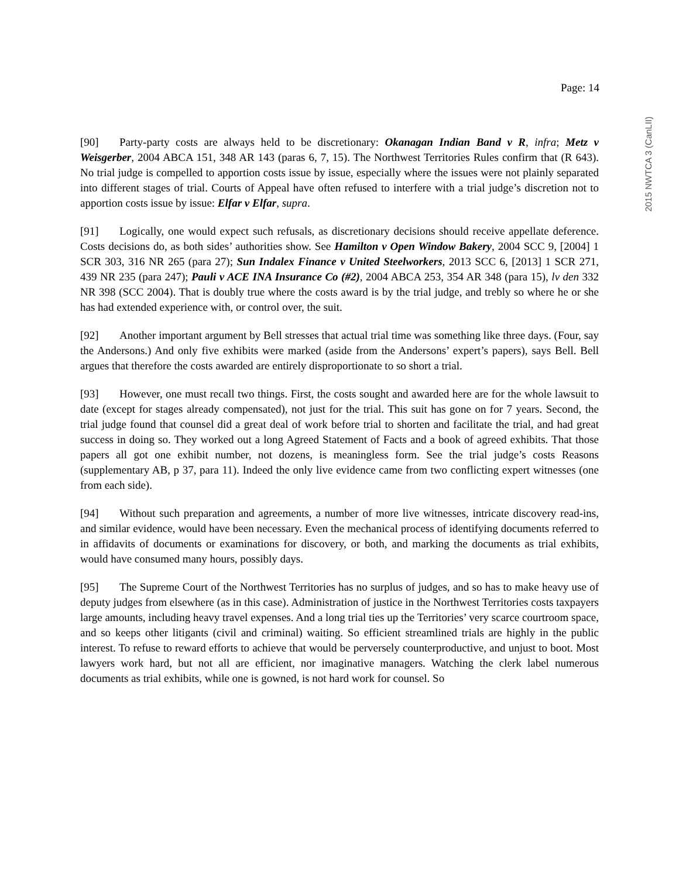Page: 14
2015 NWTCA 3 (CanLII)
[90] Party-party costs are always held to be discretionary: Okanagan Indian Band v R, infra; Metz v Weisgerber, 2004 ABCA 151, 348 AR 143 (paras 6, 7, 15). The Northwest Territories Rules confirm that (R 643). No trial judge is compelled to apportion costs issue by issue, especially where the issues were not plainly separated into different stages of trial. Courts of Appeal have often refused to interfere with a trial judge’s discretion not to apportion costs issue by issue: Elfar v Elfar, supra.
[91] Logically, one would expect such refusals, as discretionary decisions should receive appellate deference. Costs decisions do, as both sides’ authorities show. See Hamilton v Open Window Bakery, 2004 SCC 9, [2004] 1 SCR 303, 316 NR 265 (para 27); Sun Indalex Finance v United Steelworkers, 2013 SCC 6, [2013] 1 SCR 271, 439 NR 235 (para 247); Pauli v ACE INA Insurance Co (#2), 2004 ABCA 253, 354 AR 348 (para 15), lv den 332 NR 398 (SCC 2004). That is doubly true where the costs award is by the trial judge, and trebly so where he or she has had extended experience with, or control over, the suit.
[92] Another important argument by Bell stresses that actual trial time was something like three days. (Four, say the Andersons.) And only five exhibits were marked (aside from the Andersons’ expert’s papers), says Bell. Bell argues that therefore the costs awarded are entirely disproportionate to so short a trial.
[93] However, one must recall two things. First, the costs sought and awarded here are for the whole lawsuit to date (except for stages already compensated), not just for the trial. This suit has gone on for 7 years. Second, the trial judge found that counsel did a great deal of work before trial to shorten and facilitate the trial, and had great success in doing so. They worked out a long Agreed Statement of Facts and a book of agreed exhibits. That those papers all got one exhibit number, not dozens, is meaningless form. See the trial judge’s costs Reasons (supplementary AB, p 37, para 11). Indeed the only live evidence came from two conflicting expert witnesses (one from each side).
[94] Without such preparation and agreements, a number of more live witnesses, intricate discovery read-ins, and similar evidence, would have been necessary. Even the mechanical process of identifying documents referred to in affidavits of documents or examinations for discovery, or both, and marking the documents as trial exhibits, would have consumed many hours, possibly days.
[95] The Supreme Court of the Northwest Territories has no surplus of judges, and so has to make heavy use of deputy judges from elsewhere (as in this case). Administration of justice in the Northwest Territories costs taxpayers large amounts, including heavy travel expenses. And a long trial ties up the Territories’ very scarce courtroom space, and so keeps other litigants (civil and criminal) waiting. So efficient streamlined trials are highly in the public interest. To refuse to reward efforts to achieve that would be perversely counterproductive, and unjust to boot. Most lawyers work hard, but not all are efficient, nor imaginative managers. Watching the clerk label numerous documents as trial exhibits, while one is gowned, is not hard work for counsel. So